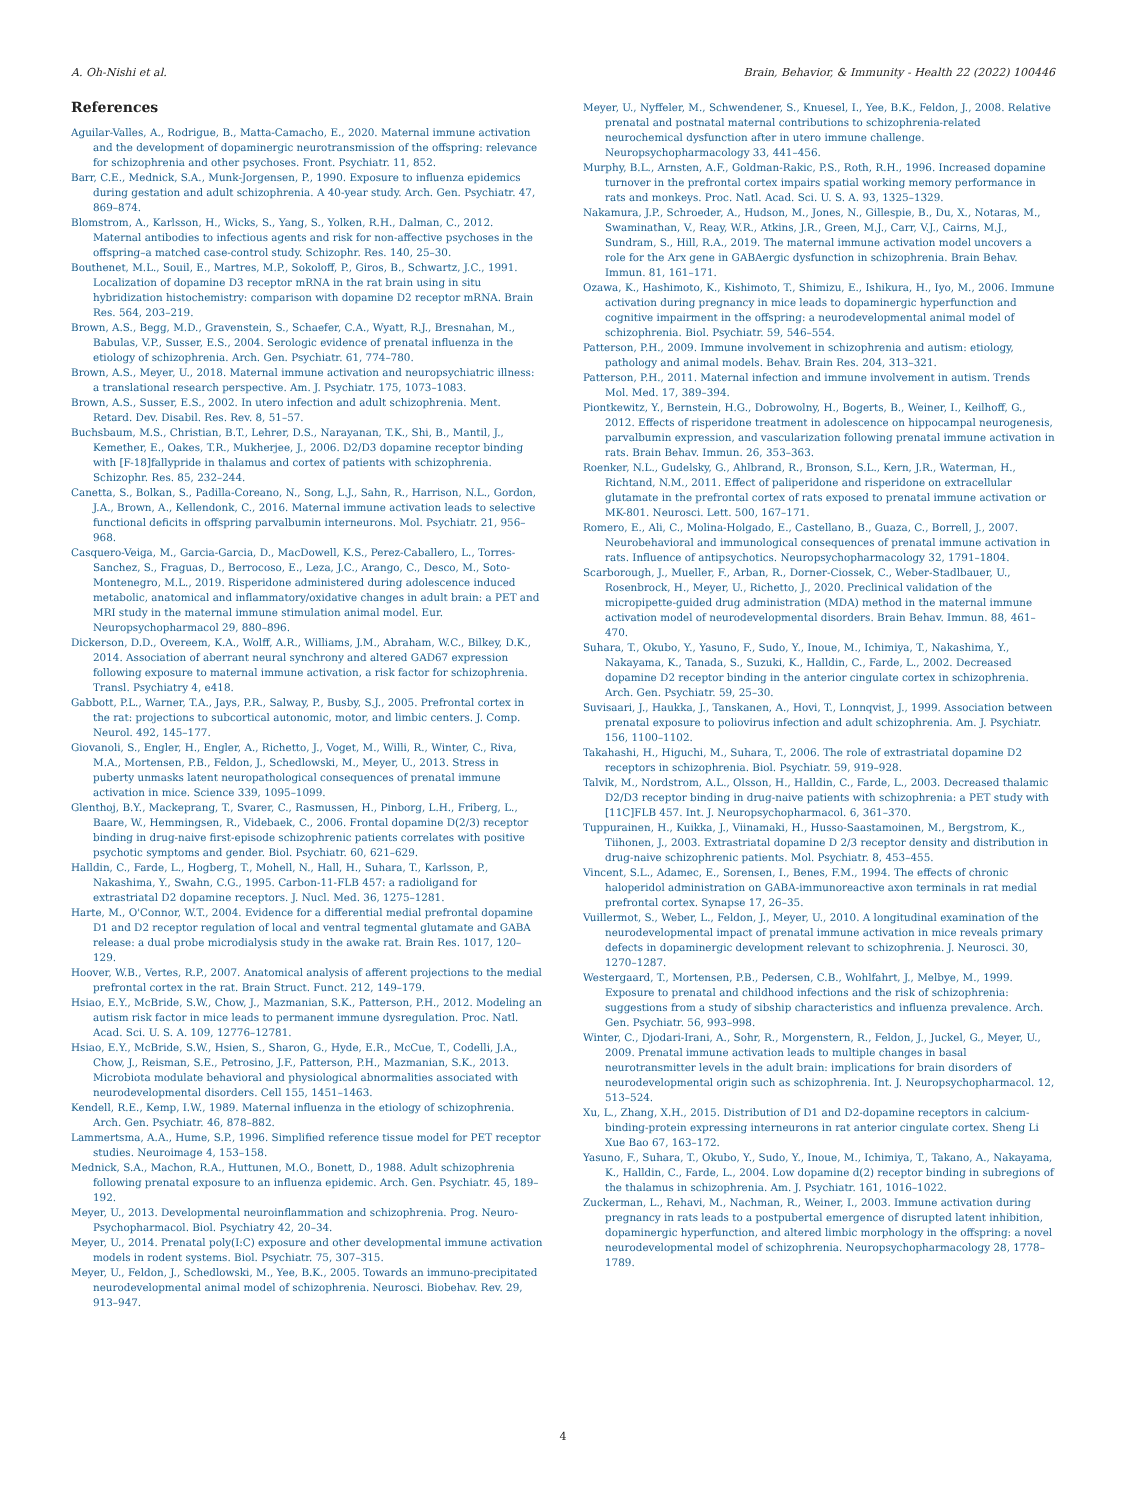A. Oh-Nishi et al. Brain, Behavior, & Immunity - Health 22 (2022) 100446
References
Aguilar-Valles, A., Rodrigue, B., Matta-Camacho, E., 2020. Maternal immune activation and the development of dopaminergic neurotransmission of the offspring: relevance for schizophrenia and other psychoses. Front. Psychiatr. 11, 852.
Barr, C.E., Mednick, S.A., Munk-Jorgensen, P., 1990. Exposure to influenza epidemics during gestation and adult schizophrenia. A 40-year study. Arch. Gen. Psychiatr. 47, 869–874.
Blomstrom, A., Karlsson, H., Wicks, S., Yang, S., Yolken, R.H., Dalman, C., 2012. Maternal antibodies to infectious agents and risk for non-affective psychoses in the offspring–a matched case-control study. Schizophr. Res. 140, 25–30.
Bouthenet, M.L., Souil, E., Martres, M.P., Sokoloff, P., Giros, B., Schwartz, J.C., 1991. Localization of dopamine D3 receptor mRNA in the rat brain using in situ hybridization histochemistry: comparison with dopamine D2 receptor mRNA. Brain Res. 564, 203–219.
Brown, A.S., Begg, M.D., Gravenstein, S., Schaefer, C.A., Wyatt, R.J., Bresnahan, M., Babulas, V.P., Susser, E.S., 2004. Serologic evidence of prenatal influenza in the etiology of schizophrenia. Arch. Gen. Psychiatr. 61, 774–780.
Brown, A.S., Meyer, U., 2018. Maternal immune activation and neuropsychiatric illness: a translational research perspective. Am. J. Psychiatr. 175, 1073–1083.
Brown, A.S., Susser, E.S., 2002. In utero infection and adult schizophrenia. Ment. Retard. Dev. Disabil. Res. Rev. 8, 51–57.
Buchsbaum, M.S., Christian, B.T., Lehrer, D.S., Narayanan, T.K., Shi, B., Mantil, J., Kemether, E., Oakes, T.R., Mukherjee, J., 2006. D2/D3 dopamine receptor binding with [F-18]fallypride in thalamus and cortex of patients with schizophrenia. Schizophr. Res. 85, 232–244.
Canetta, S., Bolkan, S., Padilla-Coreano, N., Song, L.J., Sahn, R., Harrison, N.L., Gordon, J.A., Brown, A., Kellendonk, C., 2016. Maternal immune activation leads to selective functional deficits in offspring parvalbumin interneurons. Mol. Psychiatr. 21, 956–968.
Casquero-Veiga, M., Garcia-Garcia, D., MacDowell, K.S., Perez-Caballero, L., Torres-Sanchez, S., Fraguas, D., Berrocoso, E., Leza, J.C., Arango, C., Desco, M., Soto-Montenegro, M.L., 2019. Risperidone administered during adolescence induced metabolic, anatomical and inflammatory/oxidative changes in adult brain: a PET and MRI study in the maternal immune stimulation animal model. Eur. Neuropsychopharmacol 29, 880–896.
Dickerson, D.D., Overeem, K.A., Wolff, A.R., Williams, J.M., Abraham, W.C., Bilkey, D.K., 2014. Association of aberrant neural synchrony and altered GAD67 expression following exposure to maternal immune activation, a risk factor for schizophrenia. Transl. Psychiatry 4, e418.
Gabbott, P.L., Warner, T.A., Jays, P.R., Salway, P., Busby, S.J., 2005. Prefrontal cortex in the rat: projections to subcortical autonomic, motor, and limbic centers. J. Comp. Neurol. 492, 145–177.
Giovanoli, S., Engler, H., Engler, A., Richetto, J., Voget, M., Willi, R., Winter, C., Riva, M.A., Mortensen, P.B., Feldon, J., Schedlowski, M., Meyer, U., 2013. Stress in puberty unmasks latent neuropathological consequences of prenatal immune activation in mice. Science 339, 1095–1099.
Glenthoj, B.Y., Mackeprang, T., Svarer, C., Rasmussen, H., Pinborg, L.H., Friberg, L., Baare, W., Hemmingsen, R., Videbaek, C., 2006. Frontal dopamine D(2/3) receptor binding in drug-naive first-episode schizophrenic patients correlates with positive psychotic symptoms and gender. Biol. Psychiatr. 60, 621–629.
Halldin, C., Farde, L., Hogberg, T., Mohell, N., Hall, H., Suhara, T., Karlsson, P., Nakashima, Y., Swahn, C.G., 1995. Carbon-11-FLB 457: a radioligand for extrastriatal D2 dopamine receptors. J. Nucl. Med. 36, 1275–1281.
Harte, M., O'Connor, W.T., 2004. Evidence for a differential medial prefrontal dopamine D1 and D2 receptor regulation of local and ventral tegmental glutamate and GABA release: a dual probe microdialysis study in the awake rat. Brain Res. 1017, 120–129.
Hoover, W.B., Vertes, R.P., 2007. Anatomical analysis of afferent projections to the medial prefrontal cortex in the rat. Brain Struct. Funct. 212, 149–179.
Hsiao, E.Y., McBride, S.W., Chow, J., Mazmanian, S.K., Patterson, P.H., 2012. Modeling an autism risk factor in mice leads to permanent immune dysregulation. Proc. Natl. Acad. Sci. U. S. A. 109, 12776–12781.
Hsiao, E.Y., McBride, S.W., Hsien, S., Sharon, G., Hyde, E.R., McCue, T., Codelli, J.A., Chow, J., Reisman, S.E., Petrosino, J.F., Patterson, P.H., Mazmanian, S.K., 2013. Microbiota modulate behavioral and physiological abnormalities associated with neurodevelopmental disorders. Cell 155, 1451–1463.
Kendell, R.E., Kemp, I.W., 1989. Maternal influenza in the etiology of schizophrenia. Arch. Gen. Psychiatr. 46, 878–882.
Lammertsma, A.A., Hume, S.P., 1996. Simplified reference tissue model for PET receptor studies. Neuroimage 4, 153–158.
Mednick, S.A., Machon, R.A., Huttunen, M.O., Bonett, D., 1988. Adult schizophrenia following prenatal exposure to an influenza epidemic. Arch. Gen. Psychiatr. 45, 189–192.
Meyer, U., 2013. Developmental neuroinflammation and schizophrenia. Prog. Neuro-Psychopharmacol. Biol. Psychiatry 42, 20–34.
Meyer, U., 2014. Prenatal poly(I:C) exposure and other developmental immune activation models in rodent systems. Biol. Psychiatr. 75, 307–315.
Meyer, U., Feldon, J., Schedlowski, M., Yee, B.K., 2005. Towards an immuno-precipitated neurodevelopmental animal model of schizophrenia. Neurosci. Biobehav. Rev. 29, 913–947.
Meyer, U., Nyffeler, M., Schwendener, S., Knuesel, I., Yee, B.K., Feldon, J., 2008. Relative prenatal and postnatal maternal contributions to schizophrenia-related neurochemical dysfunction after in utero immune challenge. Neuropsychopharmacology 33, 441–456.
Murphy, B.L., Arnsten, A.F., Goldman-Rakic, P.S., Roth, R.H., 1996. Increased dopamine turnover in the prefrontal cortex impairs spatial working memory performance in rats and monkeys. Proc. Natl. Acad. Sci. U. S. A. 93, 1325–1329.
Nakamura, J.P., Schroeder, A., Hudson, M., Jones, N., Gillespie, B., Du, X., Notaras, M., Swaminathan, V., Reay, W.R., Atkins, J.R., Green, M.J., Carr, V.J., Cairns, M.J., Sundram, S., Hill, R.A., 2019. The maternal immune activation model uncovers a role for the Arx gene in GABAergic dysfunction in schizophrenia. Brain Behav. Immun. 81, 161–171.
Ozawa, K., Hashimoto, K., Kishimoto, T., Shimizu, E., Ishikura, H., Iyo, M., 2006. Immune activation during pregnancy in mice leads to dopaminergic hyperfunction and cognitive impairment in the offspring: a neurodevelopmental animal model of schizophrenia. Biol. Psychiatr. 59, 546–554.
Patterson, P.H., 2009. Immune involvement in schizophrenia and autism: etiology, pathology and animal models. Behav. Brain Res. 204, 313–321.
Patterson, P.H., 2011. Maternal infection and immune involvement in autism. Trends Mol. Med. 17, 389–394.
Piontkewitz, Y., Bernstein, H.G., Dobrowolny, H., Bogerts, B., Weiner, I., Keilhoff, G., 2012. Effects of risperidone treatment in adolescence on hippocampal neurogenesis, parvalbumin expression, and vascularization following prenatal immune activation in rats. Brain Behav. Immun. 26, 353–363.
Roenker, N.L., Gudelsky, G., Ahlbrand, R., Bronson, S.L., Kern, J.R., Waterman, H., Richtand, N.M., 2011. Effect of paliperidone and risperidone on extracellular glutamate in the prefrontal cortex of rats exposed to prenatal immune activation or MK-801. Neurosci. Lett. 500, 167–171.
Romero, E., Ali, C., Molina-Holgado, E., Castellano, B., Guaza, C., Borrell, J., 2007. Neurobehavioral and immunological consequences of prenatal immune activation in rats. Influence of antipsychotics. Neuropsychopharmacology 32, 1791–1804.
Scarborough, J., Mueller, F., Arban, R., Dorner-Ciossek, C., Weber-Stadlbauer, U., Rosenbrock, H., Meyer, U., Richetto, J., 2020. Preclinical validation of the micropipette-guided drug administration (MDA) method in the maternal immune activation model of neurodevelopmental disorders. Brain Behav. Immun. 88, 461–470.
Suhara, T., Okubo, Y., Yasuno, F., Sudo, Y., Inoue, M., Ichimiya, T., Nakashima, Y., Nakayama, K., Tanada, S., Suzuki, K., Halldin, C., Farde, L., 2002. Decreased dopamine D2 receptor binding in the anterior cingulate cortex in schizophrenia. Arch. Gen. Psychiatr. 59, 25–30.
Suvisaari, J., Haukka, J., Tanskanen, A., Hovi, T., Lonnqvist, J., 1999. Association between prenatal exposure to poliovirus infection and adult schizophrenia. Am. J. Psychiatr. 156, 1100–1102.
Takahashi, H., Higuchi, M., Suhara, T., 2006. The role of extrastriatal dopamine D2 receptors in schizophrenia. Biol. Psychiatr. 59, 919–928.
Talvik, M., Nordstrom, A.L., Olsson, H., Halldin, C., Farde, L., 2003. Decreased thalamic D2/D3 receptor binding in drug-naive patients with schizophrenia: a PET study with [11C]FLB 457. Int. J. Neuropsychopharmacol. 6, 361–370.
Tuppurainen, H., Kuikka, J., Viinamaki, H., Husso-Saastamoinen, M., Bergstrom, K., Tiihonen, J., 2003. Extrastriatal dopamine D 2/3 receptor density and distribution in drug-naive schizophrenic patients. Mol. Psychiatr. 8, 453–455.
Vincent, S.L., Adamec, E., Sorensen, I., Benes, F.M., 1994. The effects of chronic haloperidol administration on GABA-immunoreactive axon terminals in rat medial prefrontal cortex. Synapse 17, 26–35.
Vuillermot, S., Weber, L., Feldon, J., Meyer, U., 2010. A longitudinal examination of the neurodevelopmental impact of prenatal immune activation in mice reveals primary defects in dopaminergic development relevant to schizophrenia. J. Neurosci. 30, 1270–1287.
Westergaard, T., Mortensen, P.B., Pedersen, C.B., Wohlfahrt, J., Melbye, M., 1999. Exposure to prenatal and childhood infections and the risk of schizophrenia: suggestions from a study of sibship characteristics and influenza prevalence. Arch. Gen. Psychiatr. 56, 993–998.
Winter, C., Djodari-Irani, A., Sohr, R., Morgenstern, R., Feldon, J., Juckel, G., Meyer, U., 2009. Prenatal immune activation leads to multiple changes in basal neurotransmitter levels in the adult brain: implications for brain disorders of neurodevelopmental origin such as schizophrenia. Int. J. Neuropsychopharmacol. 12, 513–524.
Xu, L., Zhang, X.H., 2015. Distribution of D1 and D2-dopamine receptors in calcium-binding-protein expressing interneurons in rat anterior cingulate cortex. Sheng Li Xue Bao 67, 163–172.
Yasuno, F., Suhara, T., Okubo, Y., Sudo, Y., Inoue, M., Ichimiya, T., Takano, A., Nakayama, K., Halldin, C., Farde, L., 2004. Low dopamine d(2) receptor binding in subregions of the thalamus in schizophrenia. Am. J. Psychiatr. 161, 1016–1022.
Zuckerman, L., Rehavi, M., Nachman, R., Weiner, I., 2003. Immune activation during pregnancy in rats leads to a postpubertal emergence of disrupted latent inhibition, dopaminergic hyperfunction, and altered limbic morphology in the offspring: a novel neurodevelopmental model of schizophrenia. Neuropsychopharmacology 28, 1778–1789.
4